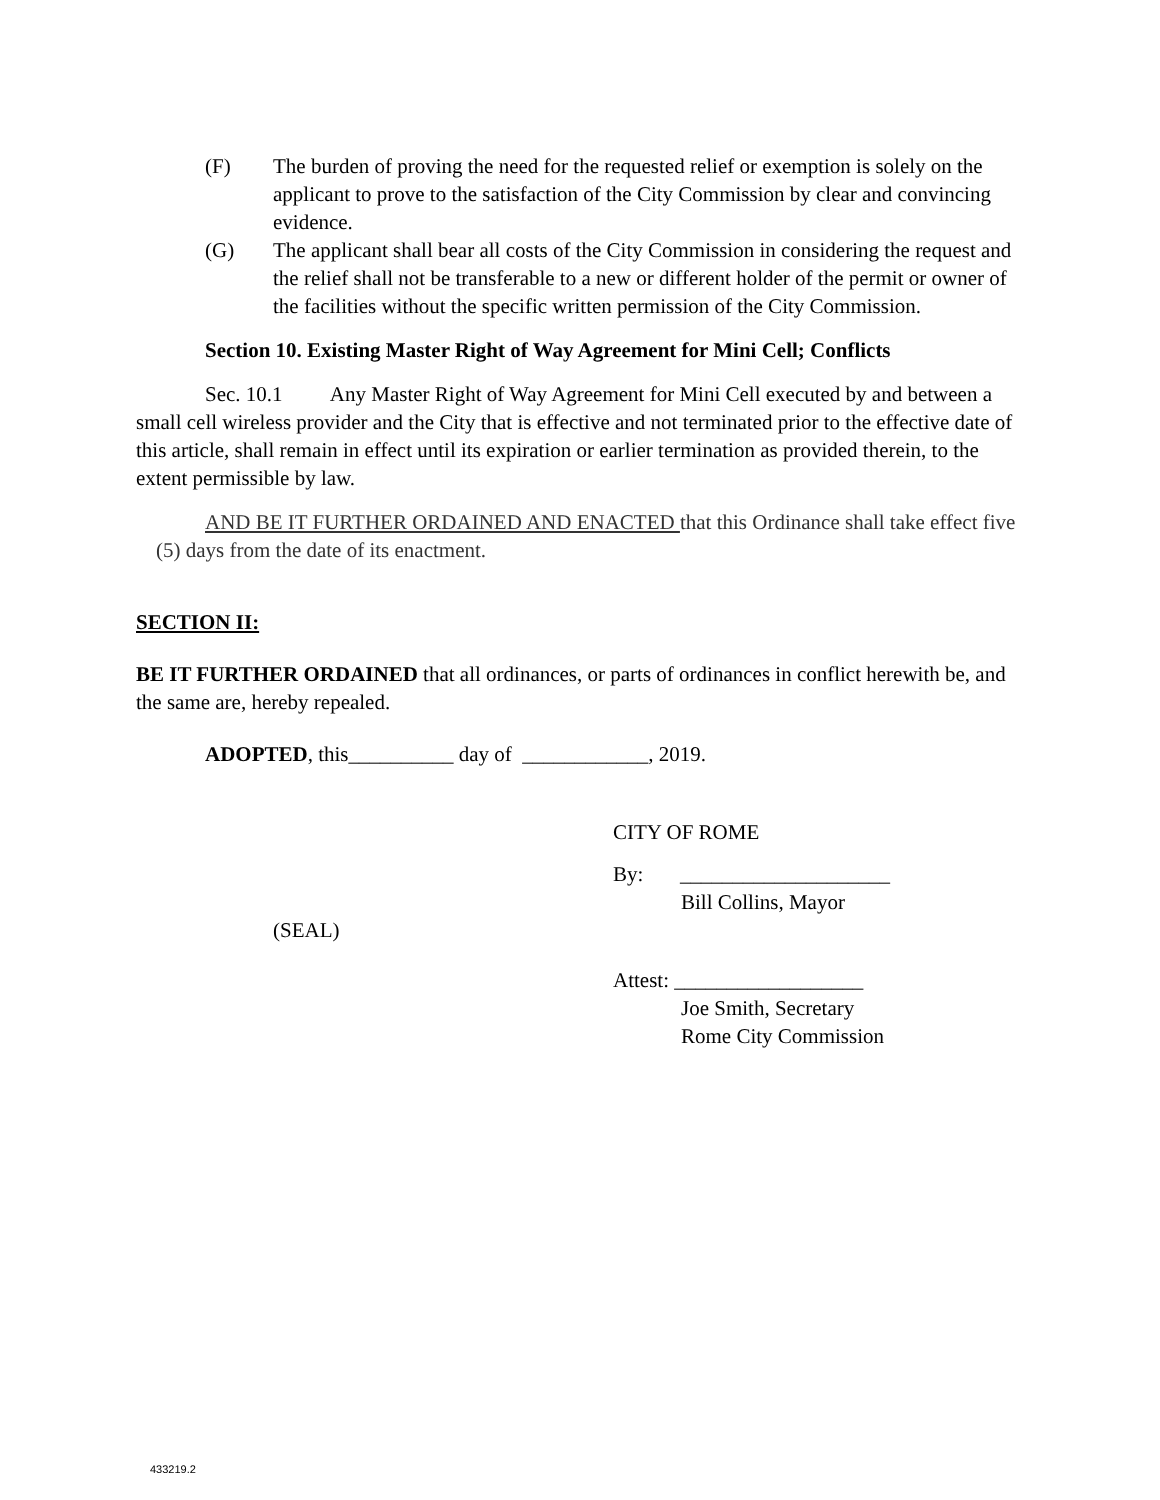(F) The burden of proving the need for the requested relief or exemption is solely on the applicant to prove to the satisfaction of the City Commission by clear and convincing evidence.
(G) The applicant shall bear all costs of the City Commission in considering the request and the relief shall not be transferable to a new or different holder of the permit or owner of the facilities without the specific written permission of the City Commission.
Section 10. Existing Master Right of Way Agreement for Mini Cell; Conflicts
Sec. 10.1 Any Master Right of Way Agreement for Mini Cell executed by and between a small cell wireless provider and the City that is effective and not terminated prior to the effective date of this article, shall remain in effect until its expiration or earlier termination as provided therein, to the extent permissible by law.
AND BE IT FURTHER ORDAINED AND ENACTED that this Ordinance shall take effect five (5) days from the date of its enactment.
SECTION II:
BE IT FURTHER ORDAINED that all ordinances, or parts of ordinances in conflict herewith be, and the same are, hereby repealed.
ADOPTED, this__________ day of ____________, 2019.
CITY OF ROME
By: ____________________
Bill Collins, Mayor
(SEAL)
Attest: __________________
Joe Smith, Secretary
Rome City Commission
433219.2